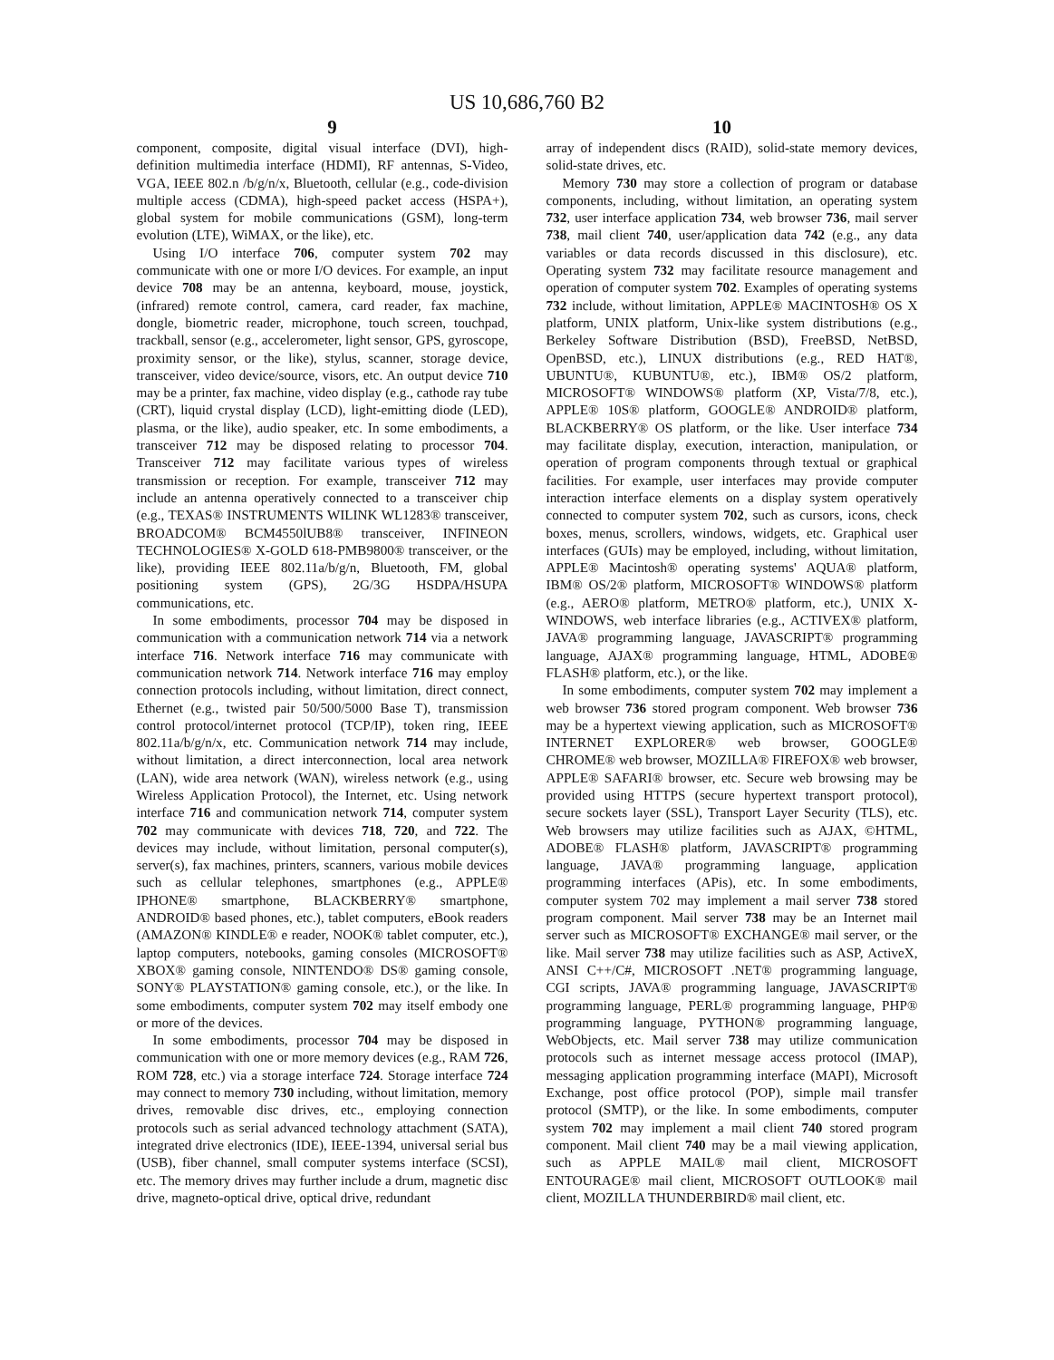US 10,686,760 B2
9 10
component, composite, digital visual interface (DVI), high-definition multimedia interface (HDMI), RF antennas, S-Video, VGA, IEEE 802.n /b/g/n/x, Bluetooth, cellular (e.g., code-division multiple access (CDMA), high-speed packet access (HSPA+), global system for mobile communications (GSM), long-term evolution (LTE), WiMAX, or the like), etc.
Using I/O interface 706, computer system 702 may communicate with one or more I/O devices. For example, an input device 708 may be an antenna, keyboard, mouse, joystick, (infrared) remote control, camera, card reader, fax machine, dongle, biometric reader, microphone, touch screen, touchpad, trackball, sensor (e.g., accelerometer, light sensor, GPS, gyroscope, proximity sensor, or the like), stylus, scanner, storage device, transceiver, video device/source, visors, etc. An output device 710 may be a printer, fax machine, video display (e.g., cathode ray tube (CRT), liquid crystal display (LCD), light-emitting diode (LED), plasma, or the like), audio speaker, etc. In some embodiments, a transceiver 712 may be disposed relating to processor 704. Transceiver 712 may facilitate various types of wireless transmission or reception. For example, transceiver 712 may include an antenna operatively connected to a transceiver chip (e.g., TEXAS® INSTRUMENTS WILINK WL1283® transceiver, BROADCOM® BCM4550lUB8® transceiver, INFINEON TECHNOLOGIES® X-GOLD 618-PMB9800® transceiver, or the like), providing IEEE 802.11a/b/g/n, Bluetooth, FM, global positioning system (GPS), 2G/3G HSDPA/HSUPA communications, etc.
In some embodiments, processor 704 may be disposed in communication with a communication network 714 via a network interface 716. Network interface 716 may communicate with communication network 714. Network interface 716 may employ connection protocols including, without limitation, direct connect, Ethernet (e.g., twisted pair 50/500/5000 Base T), transmission control protocol/internet protocol (TCP/IP), token ring, IEEE 802.11a/b/g/n/x, etc. Communication network 714 may include, without limitation, a direct interconnection, local area network (LAN), wide area network (WAN), wireless network (e.g., using Wireless Application Protocol), the Internet, etc. Using network interface 716 and communication network 714, computer system 702 may communicate with devices 718, 720, and 722. The devices may include, without limitation, personal computer(s), server(s), fax machines, printers, scanners, various mobile devices such as cellular telephones, smartphones (e.g., APPLE® IPHONE® smartphone, BLACKBERRY® smartphone, ANDROID® based phones, etc.), tablet computers, eBook readers (AMAZON® KINDLE® e reader, NOOK® tablet computer, etc.), laptop computers, notebooks, gaming consoles (MICROSOFT® XBOX® gaming console, NINTENDO® DS® gaming console, SONY® PLAYSTATION® gaming console, etc.), or the like. In some embodiments, computer system 702 may itself embody one or more of the devices.
In some embodiments, processor 704 may be disposed in communication with one or more memory devices (e.g., RAM 726, ROM 728, etc.) via a storage interface 724. Storage interface 724 may connect to memory 730 including, without limitation, memory drives, removable disc drives, etc., employing connection protocols such as serial advanced technology attachment (SATA), integrated drive electronics (IDE), IEEE-1394, universal serial bus (USB), fiber channel, small computer systems interface (SCSI), etc. The memory drives may further include a drum, magnetic disc drive, magneto-optical drive, optical drive, redundant
array of independent discs (RAID), solid-state memory devices, solid-state drives, etc.
Memory 730 may store a collection of program or database components, including, without limitation, an operating system 732, user interface application 734, web browser 736, mail server 738, mail client 740, user/application data 742 (e.g., any data variables or data records discussed in this disclosure), etc. Operating system 732 may facilitate resource management and operation of computer system 702. Examples of operating systems 732 include, without limitation, APPLE® MACINTOSH® OS X platform, UNIX platform, Unix-like system distributions (e.g., Berkeley Software Distribution (BSD), FreeBSD, NetBSD, OpenBSD, etc.), LINUX distributions (e.g., RED HAT®, UBUNTU®, KUBUNTU®, etc.), IBM® OS/2 platform, MICROSOFT® WINDOWS® platform (XP, Vista/7/8, etc.), APPLE® 10S® platform, GOOGLE® ANDROID® platform, BLACKBERRY® OS platform, or the like. User interface 734 may facilitate display, execution, interaction, manipulation, or operation of program components through textual or graphical facilities. For example, user interfaces may provide computer interaction interface elements on a display system operatively connected to computer system 702, such as cursors, icons, check boxes, menus, scrollers, windows, widgets, etc. Graphical user interfaces (GUIs) may be employed, including, without limitation, APPLE® Macintosh® operating systems' AQUA® platform, IBM® OS/2® platform, MICROSOFT® WINDOWS® platform (e.g., AERO® platform, METRO® platform, etc.), UNIX X-WINDOWS, web interface libraries (e.g., ACTIVEX® platform, JAVA® programming language, JAVASCRIPT® programming language, AJAX® programming language, HTML, ADOBE® FLASH® platform, etc.), or the like.
In some embodiments, computer system 702 may implement a web browser 736 stored program component. Web browser 736 may be a hypertext viewing application, such as MICROSOFT® INTERNET EXPLORER® web browser, GOOGLE® CHROME® web browser, MOZILLA® FIREFOX® web browser, APPLE® SAFARI® browser, etc. Secure web browsing may be provided using HTTPS (secure hypertext transport protocol), secure sockets layer (SSL), Transport Layer Security (TLS), etc. Web browsers may utilize facilities such as AJAX, ©HTML, ADOBE® FLASH® platform, JAVASCRIPT® programming language, JAVA® programming language, application programming interfaces (APis), etc. In some embodiments, computer system 702 may implement a mail server 738 stored program component. Mail server 738 may be an Internet mail server such as MICROSOFT® EXCHANGE® mail server, or the like. Mail server 738 may utilize facilities such as ASP, ActiveX, ANSI C++/C#, MICROSOFT .NET® programming language, CGI scripts, JAVA® programming language, JAVASCRIPT® programming language, PERL® programming language, PHP® programming language, PYTHON® programming language, WebObjects, etc. Mail server 738 may utilize communication protocols such as internet message access protocol (IMAP), messaging application programming interface (MAPI), Microsoft Exchange, post office protocol (POP), simple mail transfer protocol (SMTP), or the like. In some embodiments, computer system 702 may implement a mail client 740 stored program component. Mail client 740 may be a mail viewing application, such as APPLE MAIL® mail client, MICROSOFT ENTOURAGE® mail client, MICROSOFT OUTLOOK® mail client, MOZILLA THUNDERBIRD® mail client, etc.